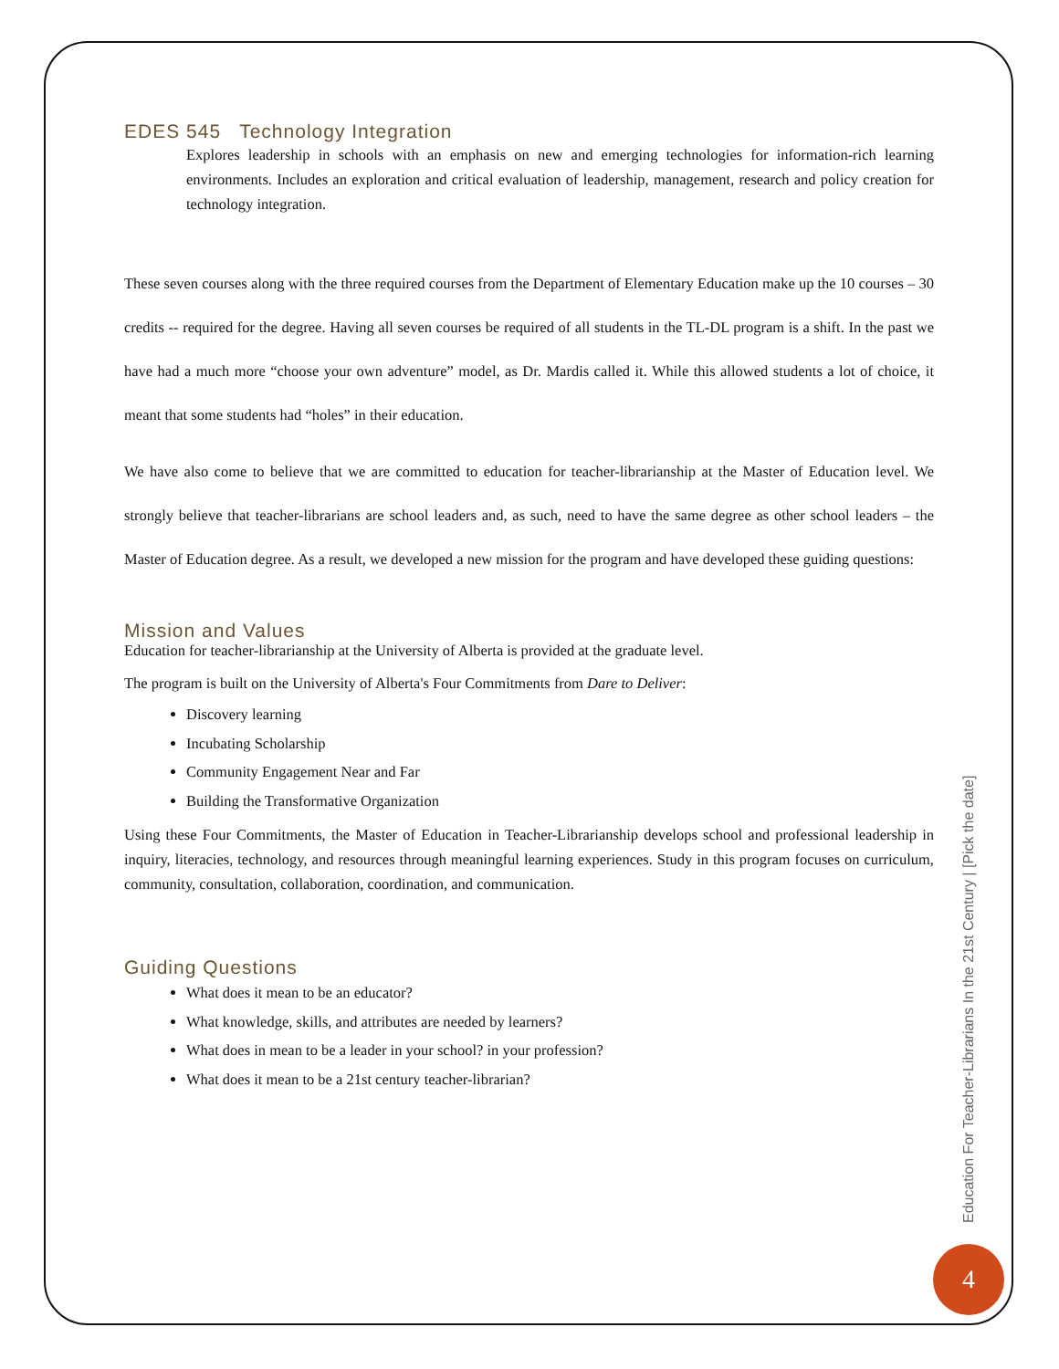EDES 545 Technology Integration
Explores leadership in schools with an emphasis on new and emerging technologies for information-rich learning environments. Includes an exploration and critical evaluation of leadership, management, research and policy creation for technology integration.
These seven courses along with the three required courses from the Department of Elementary Education make up the 10 courses – 30 credits -- required for the degree. Having all seven courses be required of all students in the TL-DL program is a shift. In the past we have had a much more “choose your own adventure” model, as Dr. Mardis called it. While this allowed students a lot of choice, it meant that some students had “holes” in their education.
We have also come to believe that we are committed to education for teacher-librarianship at the Master of Education level. We strongly believe that teacher-librarians are school leaders and, as such, need to have the same degree as other school leaders – the Master of Education degree. As a result, we developed a new mission for the program and have developed these guiding questions:
Mission and Values
Education for teacher-librarianship at the University of Alberta is provided at the graduate level.
The program is built on the University of Alberta's Four Commitments from Dare to Deliver:
Discovery learning
Incubating Scholarship
Community Engagement Near and Far
Building the Transformative Organization
Using these Four Commitments, the Master of Education in Teacher-Librarianship develops school and professional leadership in inquiry, literacies, technology, and resources through meaningful learning experiences. Study in this program focuses on curriculum, community, consultation, collaboration, coordination, and communication.
Guiding Questions
What does it mean to be an educator?
What knowledge, skills, and attributes are needed by learners?
What does in mean to be a leader in your school? in your profession?
What does it mean to be a 21st century teacher-librarian?
Education For Teacher-Librarians In the 21st Century | [Pick the date]
4